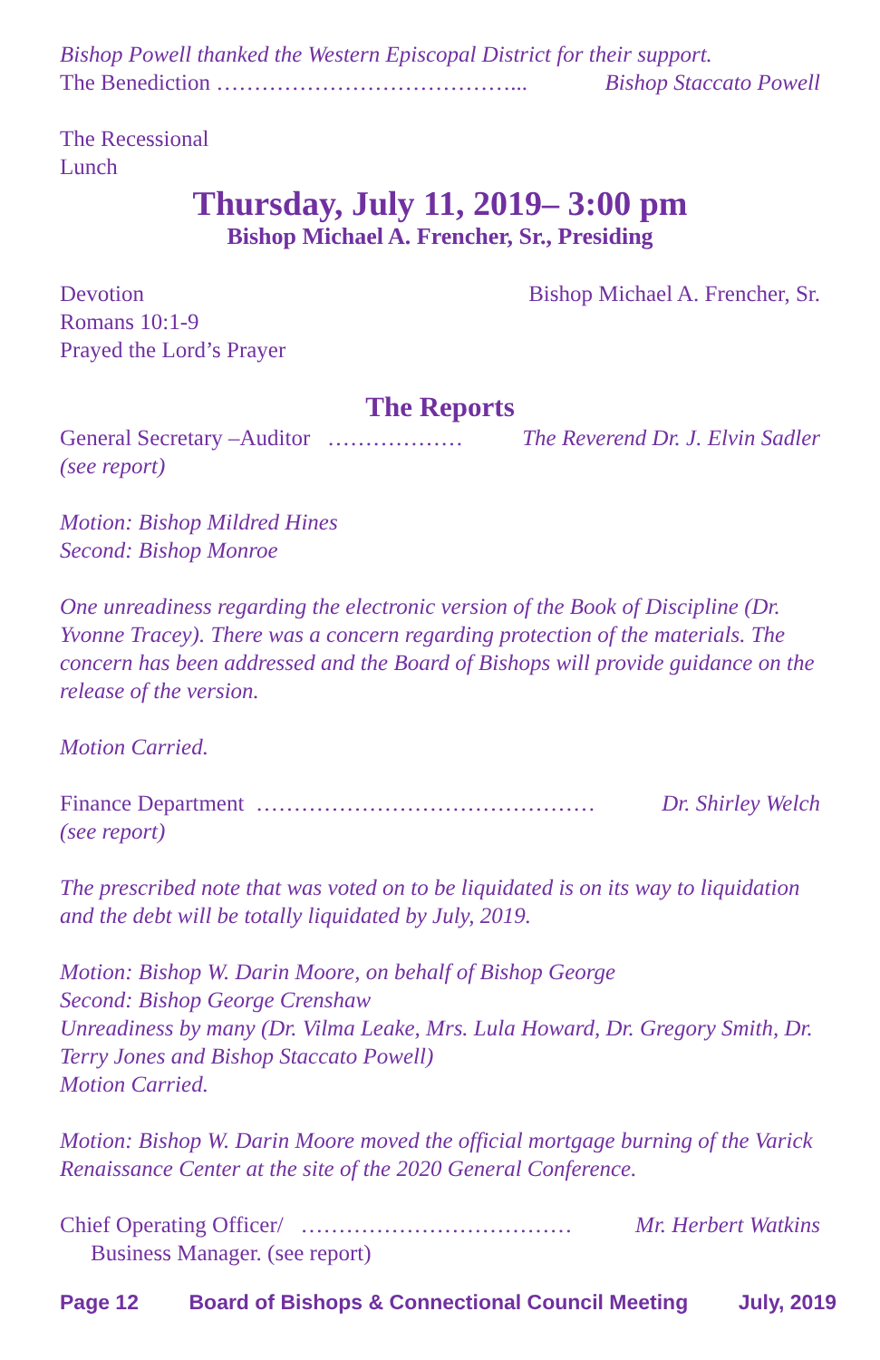Bishop Powell thanked the Western Episcopal District for their support.
The Benediction …………………………………... Bishop Staccato Powell
The Recessional
Lunch
Thursday, July 11, 2019– 3:00 pm
Bishop Michael A. Frencher, Sr., Presiding
Devotion Bishop Michael A. Frencher, Sr.
Romans 10:1-9
Prayed the Lord’s Prayer
The Reports
General Secretary –Auditor ……………… The Reverend Dr. J. Elvin Sadler
(see report)
Motion: Bishop Mildred Hines
Second: Bishop Monroe
One unreadiness regarding the electronic version of the Book of Discipline (Dr. Yvonne Tracey). There was a concern regarding protection of the materials. The concern has been addressed and the Board of Bishops will provide guidance on the release of the version.
Motion Carried.
Finance Department ……………………………………… Dr. Shirley Welch
(see report)
The prescribed note that was voted on to be liquidated is on its way to liquidation and the debt will be totally liquidated by July, 2019.
Motion: Bishop W. Darin Moore, on behalf of Bishop George
Second: Bishop George Crenshaw
Unreadiness by many (Dr. Vilma Leake, Mrs. Lula Howard, Dr. Gregory Smith, Dr. Terry Jones and Bishop Staccato Powell)
Motion Carried.
Motion: Bishop W. Darin Moore moved the official mortgage burning of the Varick Renaissance Center at the site of the 2020 General Conference.
Chief Operating Officer/ ……………………………… Mr. Herbert Watkins
Business Manager. (see report)
Page 12 Board of Bishops & Connectional Council Meeting July, 2019